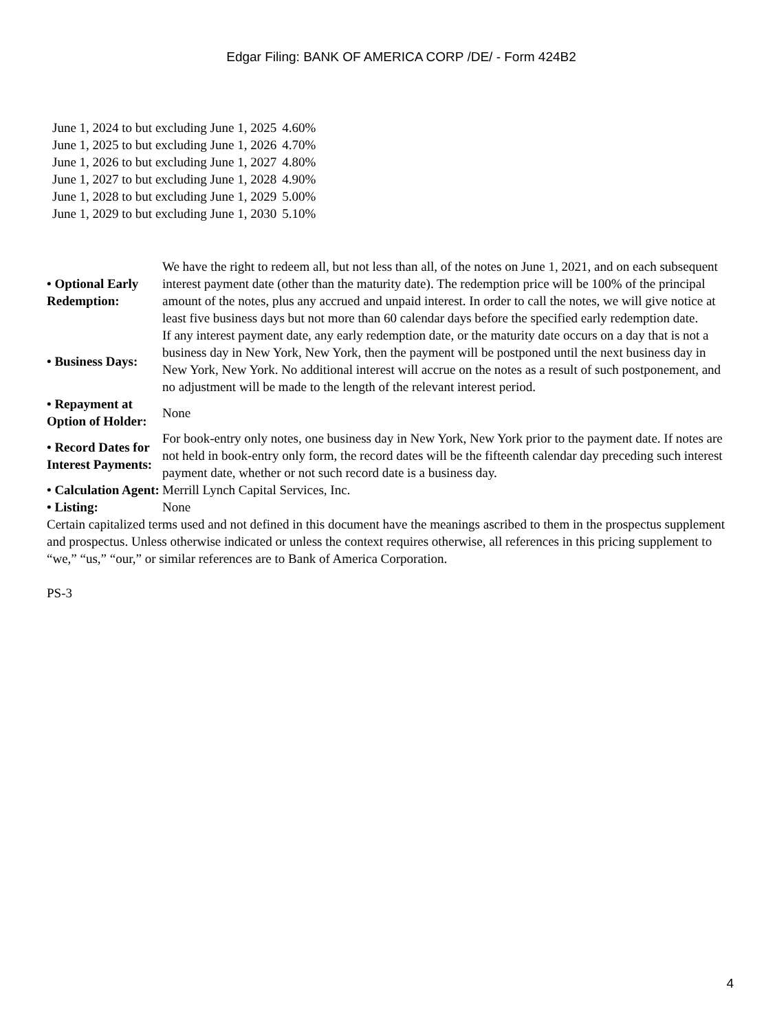Edgar Filing: BANK OF AMERICA CORP /DE/ - Form 424B2
| June 1, 2024 to but excluding June 1, 2025 | 4.60% |
| June 1, 2025 to but excluding June 1, 2026 | 4.70% |
| June 1, 2026 to but excluding June 1, 2027 | 4.80% |
| June 1, 2027 to but excluding June 1, 2028 | 4.90% |
| June 1, 2028 to but excluding June 1, 2029 | 5.00% |
| June 1, 2029 to but excluding June 1, 2030 | 5.10% |
| • Optional Early Redemption: | We have the right to redeem all, but not less than all, of the notes on June 1, 2021, and on each subsequent interest payment date (other than the maturity date). The redemption price will be 100% of the principal amount of the notes, plus any accrued and unpaid interest. In order to call the notes, we will give notice at least five business days but not more than 60 calendar days before the specified early redemption date. |
| • Business Days: | If any interest payment date, any early redemption date, or the maturity date occurs on a day that is not a business day in New York, New York, then the payment will be postponed until the next business day in New York, New York. No additional interest will accrue on the notes as a result of such postponement, and no adjustment will be made to the length of the relevant interest period. |
| • Repayment at Option of Holder: | None |
| • Record Dates for Interest Payments: | For book-entry only notes, one business day in New York, New York prior to the payment date. If notes are not held in book-entry only form, the record dates will be the fifteenth calendar day preceding such interest payment date, whether or not such record date is a business day. |
| • Calculation Agent: | Merrill Lynch Capital Services, Inc. |
| • Listing: | None |
Certain capitalized terms used and not defined in this document have the meanings ascribed to them in the prospectus supplement and prospectus. Unless otherwise indicated or unless the context requires otherwise, all references in this pricing supplement to “we,” “us,” “our,” or similar references are to Bank of America Corporation.
PS-3
4